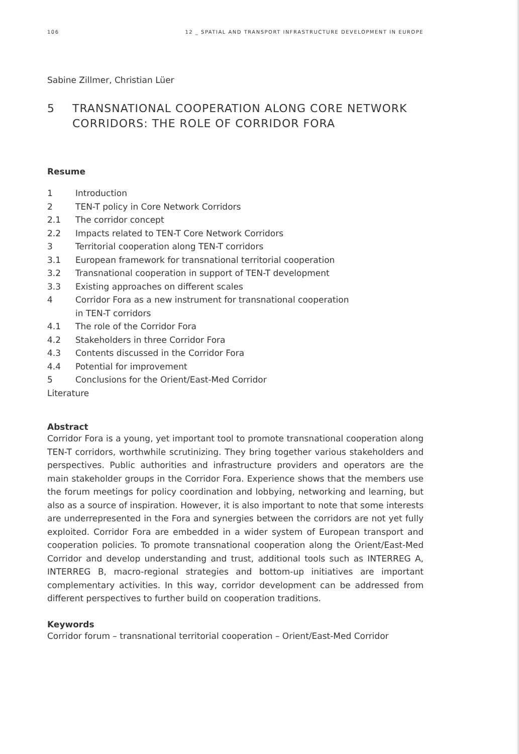106 12 _ SPATIAL AND TRANSPORT INFRASTRUCTURE DEVELOPMENT IN EUROPE
Sabine Zillmer, Christian Lüer
5 TRANSNATIONAL COOPERATION ALONG CORE NETWORK CORRIDORS: THE ROLE OF CORRIDOR FORA
Resume
1 Introduction
2 TEN-T policy in Core Network Corridors
2.1 The corridor concept
2.2 Impacts related to TEN-T Core Network Corridors
3 Territorial cooperation along TEN-T corridors
3.1 European framework for transnational territorial cooperation
3.2 Transnational cooperation in support of TEN-T development
3.3 Existing approaches on different scales
4 Corridor Fora as a new instrument for transnational cooperation
in TEN-T corridors
4.1 The role of the Corridor Fora
4.2 Stakeholders in three Corridor Fora
4.3 Contents discussed in the Corridor Fora
4.4 Potential for improvement
5 Conclusions for the Orient/East-Med Corridor
Literature
Abstract
Corridor Fora is a young, yet important tool to promote transnational cooperation along TEN-T corridors, worthwhile scrutinizing. They bring together various stakeholders and perspectives. Public authorities and infrastructure providers and operators are the main stakeholder groups in the Corridor Fora. Experience shows that the members use the forum meetings for policy coordination and lobbying, networking and learning, but also as a source of inspiration. However, it is also important to note that some interests are underrepresented in the Fora and synergies between the corridors are not yet fully exploited. Corridor Fora are embedded in a wider system of European transport and cooperation policies. To promote transnational cooperation along the Orient/East-Med Corridor and develop understanding and trust, additional tools such as INTERREG A, INTERREG B, macro-regional strategies and bottom-up initiatives are important complementary activities. In this way, corridor development can be addressed from different perspectives to further build on cooperation traditions.
Keywords
Corridor forum – transnational territorial cooperation – Orient/East-Med Corridor